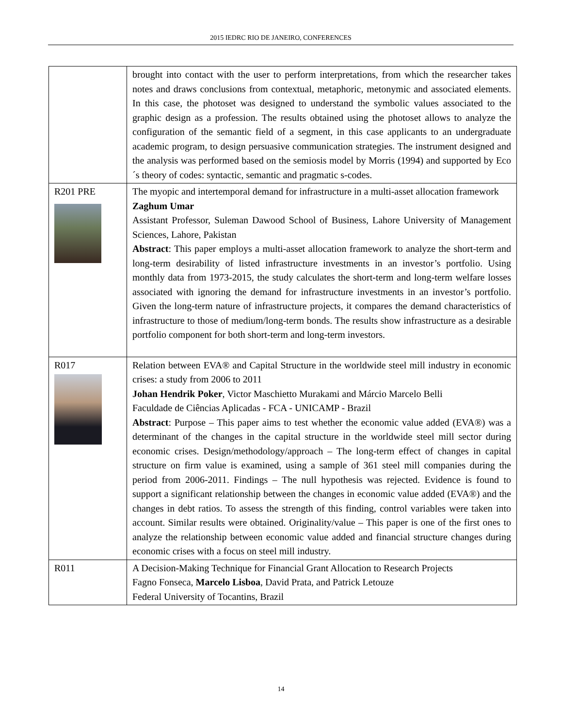2015 IEDRC RIO DE JANEIRO, CONFERENCES
| | brought into contact with the user to perform interpretations, from which the researcher takes notes and draws conclusions from contextual, metaphoric, metonymic and associated elements. In this case, the photoset was designed to understand the symbolic values associated to the graphic design as a profession. The results obtained using the photoset allows to analyze the configuration of the semantic field of a segment, in this case applicants to an undergraduate academic program, to design persuasive communication strategies. The instrument designed and the analysis was performed based on the semiosis model by Morris (1994) and supported by Eco´s theory of codes: syntactic, semantic and pragmatic s-codes. |
| R201 PRE | The myopic and intertemporal demand for infrastructure in a multi-asset allocation framework Zaghum Umar Assistant Professor, Suleman Dawood School of Business, Lahore University of Management Sciences, Lahore, Pakistan Abstract : This paper employs a multi-asset allocation framework to analyze the short-term and long-term desirability of listed infrastructure investments in an investor’s portfolio. Using monthly data from 1973-2015, the study calculates the short-term and long-term welfare losses associated with ignoring the demand for infrastructure investments in an investor’s portfolio. Given the long-term nature of infrastructure projects, it compares the demand characteristics of infrastructure to those of medium/long-term bonds. The results show infrastructure as a desirable portfolio component for both short-term and long-term investors. |
| R017 | Relation between EVA® and Capital Structure in the worldwide steel mill industry in economic crises: a study from 2006 to 2011 Johan Hendrik Poker , Victor Maschietto Murakami and Márcio Marcelo Belli Faculdade de Ciências Aplicadas - FCA - UNICAMP - Brazil Abstract : Purpose – This paper aims to test whether the economic value added (EVA®) was a determinant of the changes in the capital structure in the worldwide steel mill sector during economic crises. Design/methodology/approach – The long-term effect of changes in capital structure on firm value is examined, using a sample of 361 steel mill companies during the period from 2006-2011. Findings – The null hypothesis was rejected. Evidence is found to support a significant relationship between the changes in economic value added (EVA®) and the changes in debt ratios. To assess the strength of this finding, control variables were taken into account. Similar results were obtained. Originality/value – This paper is one of the first ones to analyze the relationship between economic value added and financial structure changes during economic crises with a focus on steel mill industry. |
| R011 | A Decision-Making Technique for Financial Grant Allocation to Research Projects Fagno Fonseca, Marcelo Lisboa , David Prata, and Patrick Letouze Federal University of Tocantins, Brazil |
14